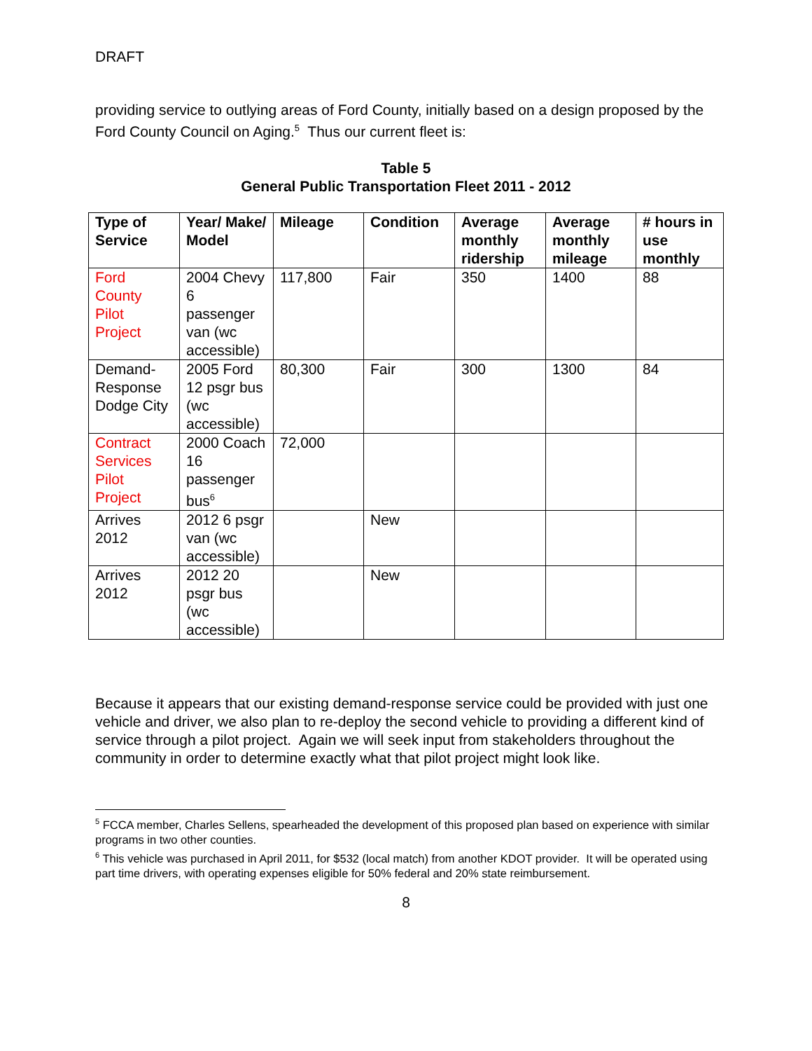DRAFT
providing service to outlying areas of Ford County, initially based on a design proposed by the Ford County Council on Aging.<sup>5</sup> Thus our current fleet is:
Table 5
General Public Transportation Fleet 2011 - 2012
| Type of Service | Year/ Make/ Model | Mileage | Condition | Average monthly ridership | Average monthly mileage | # hours in use monthly |
| --- | --- | --- | --- | --- | --- | --- |
| Ford County Pilot Project | 2004 Chevy 6 passenger van (wc accessible) | 117,800 | Fair | 350 | 1400 | 88 |
| Demand-Response Dodge City | 2005 Ford 12 psgr bus (wc accessible) | 80,300 | Fair | 300 | 1300 | 84 |
| Contract Services Pilot Project | 2000 Coach 16 passenger bus<sup>6</sup> | 72,000 | | | | |
| Arrives 2012 | 2012 6 psgr van (wc accessible) | | New | | | |
| Arrives 2012 | 2012 20 psgr bus (wc accessible) | | New | | | |
Because it appears that our existing demand-response service could be provided with just one vehicle and driver, we also plan to re-deploy the second vehicle to providing a different kind of service through a pilot project. Again we will seek input from stakeholders throughout the community in order to determine exactly what that pilot project might look like.
<sup>5</sup> FCCA member, Charles Sellens, spearheaded the development of this proposed plan based on experience with similar programs in two other counties.
<sup>6</sup> This vehicle was purchased in April 2011, for $532 (local match) from another KDOT provider. It will be operated using part time drivers, with operating expenses eligible for 50% federal and 20% state reimbursement.
8